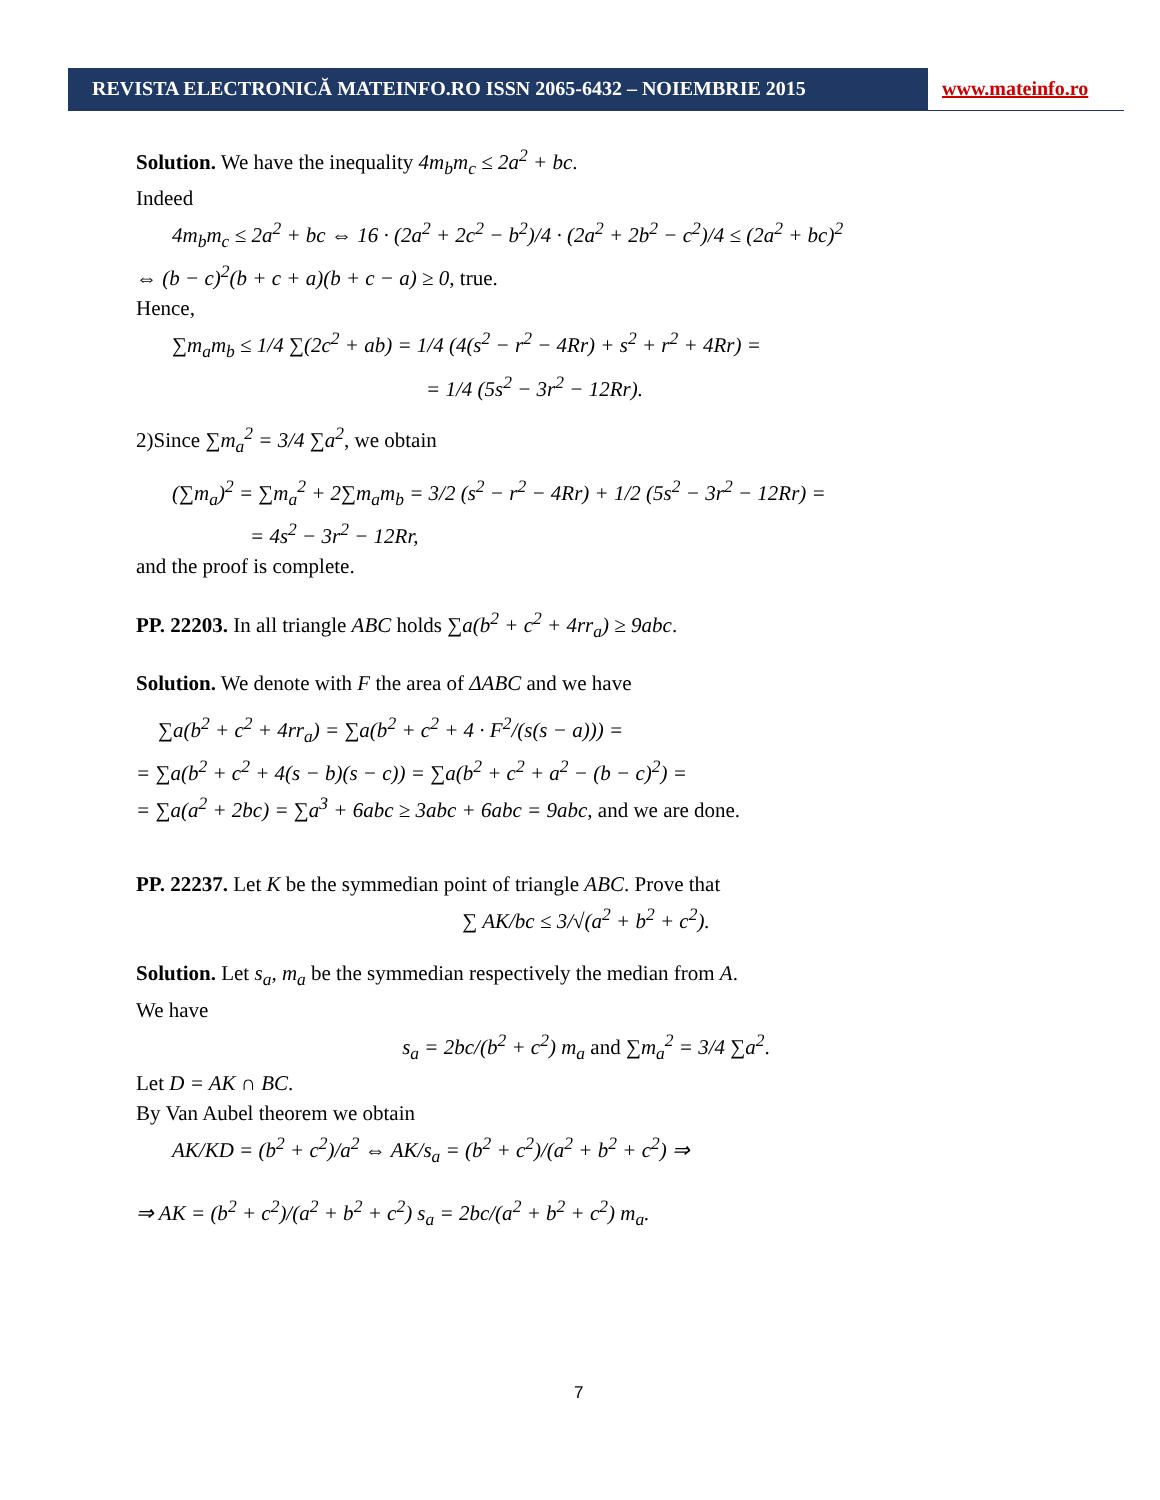REVISTA ELECTRONICĂ MATEINFO.RO ISSN 2065-6432 – NOIEMBRIE 2015 www.mateinfo.ro
Solution. We have the inequality 4m<sub>b</sub>m<sub>c</sub> ≤ 2a<sup>2</sup> + bc.
Indeed
4m<sub>b</sub>m<sub>c</sub> ≤ 2a<sup>2</sup> + bc ⇔ 16 · (2a<sup>2</sup> + 2c<sup>2</sup> − b<sup>2</sup>)/4 · (2a<sup>2</sup> + 2b<sup>2</sup> − c<sup>2</sup>)/4 ≤ (2a<sup>2</sup> + bc)<sup>2</sup>
⇔ (b − c)<sup>2</sup>(b + c + a)(b + c − a) ≥ 0, true.
Hence,
∑m<sub>a</sub>m<sub>b</sub> ≤ 1/4 ∑(2c<sup>2</sup> + ab) = 1/4 (4(s<sup>2</sup> − r<sup>2</sup> − 4Rr) + s<sup>2</sup> + r<sup>2</sup> + 4Rr) =
= 1/4 (5s<sup>2</sup> − 3r<sup>2</sup> − 12Rr).
2)Since ∑m<sub>a</sub><sup>2</sup> = 3/4 ∑a<sup>2</sup>, we obtain
(∑m<sub>a</sub>)<sup>2</sup> = ∑m<sub>a</sub><sup>2</sup> + 2∑m<sub>a</sub>m<sub>b</sub> = 3/2 (s<sup>2</sup> − r<sup>2</sup> − 4Rr) + 1/2 (5s<sup>2</sup> − 3r<sup>2</sup> − 12Rr) =
= 4s<sup>2</sup> − 3r<sup>2</sup> − 12Rr,
and the proof is complete.
PP. 22203. In all triangle ABC holds ∑a(b<sup>2</sup> + c<sup>2</sup> + 4rr<sub>a</sub>) ≥ 9abc.
Solution. We denote with F the area of ΔABC and we have
∑a(b<sup>2</sup> + c<sup>2</sup> + 4rr<sub>a</sub>) = ∑a(b<sup>2</sup> + c<sup>2</sup> + 4 · F<sup>2</sup>/(s(s − a))) =
= ∑a(b<sup>2</sup> + c<sup>2</sup> + 4(s − b)(s − c)) = ∑a(b<sup>2</sup> + c<sup>2</sup> + a<sup>2</sup> − (b − c)<sup>2</sup>) =
= ∑a(a<sup>2</sup> + 2bc) = ∑a<sup>3</sup> + 6abc ≥ 3abc + 6abc = 9abc, and we are done.
PP. 22237. Let K be the symmedian point of triangle ABC. Prove that
∑ AK/bc ≤ 3/√(a<sup>2</sup> + b<sup>2</sup> + c<sup>2</sup>).
Solution. Let s<sub>a</sub>, m<sub>a</sub> be the symmedian respectively the median from A.
We have
s<sub>a</sub> = 2bc/(b<sup>2</sup> + c<sup>2</sup>) m<sub>a</sub> and ∑m<sub>a</sub><sup>2</sup> = 3/4 ∑a<sup>2</sup>.
Let D = AK ∩ BC.
By Van Aubel theorem we obtain
AK/KD = (b<sup>2</sup> + c<sup>2</sup>)/a<sup>2</sup> ⇔ AK/s<sub>a</sub> = (b<sup>2</sup> + c<sup>2</sup>)/(a<sup>2</sup> + b<sup>2</sup> + c<sup>2</sup>) ⇒
⇒ AK = (b<sup>2</sup> + c<sup>2</sup>)/(a<sup>2</sup> + b<sup>2</sup> + c<sup>2</sup>) s<sub>a</sub> = 2bc/(a<sup>2</sup> + b<sup>2</sup> + c<sup>2</sup>) m<sub>a</sub>.
7